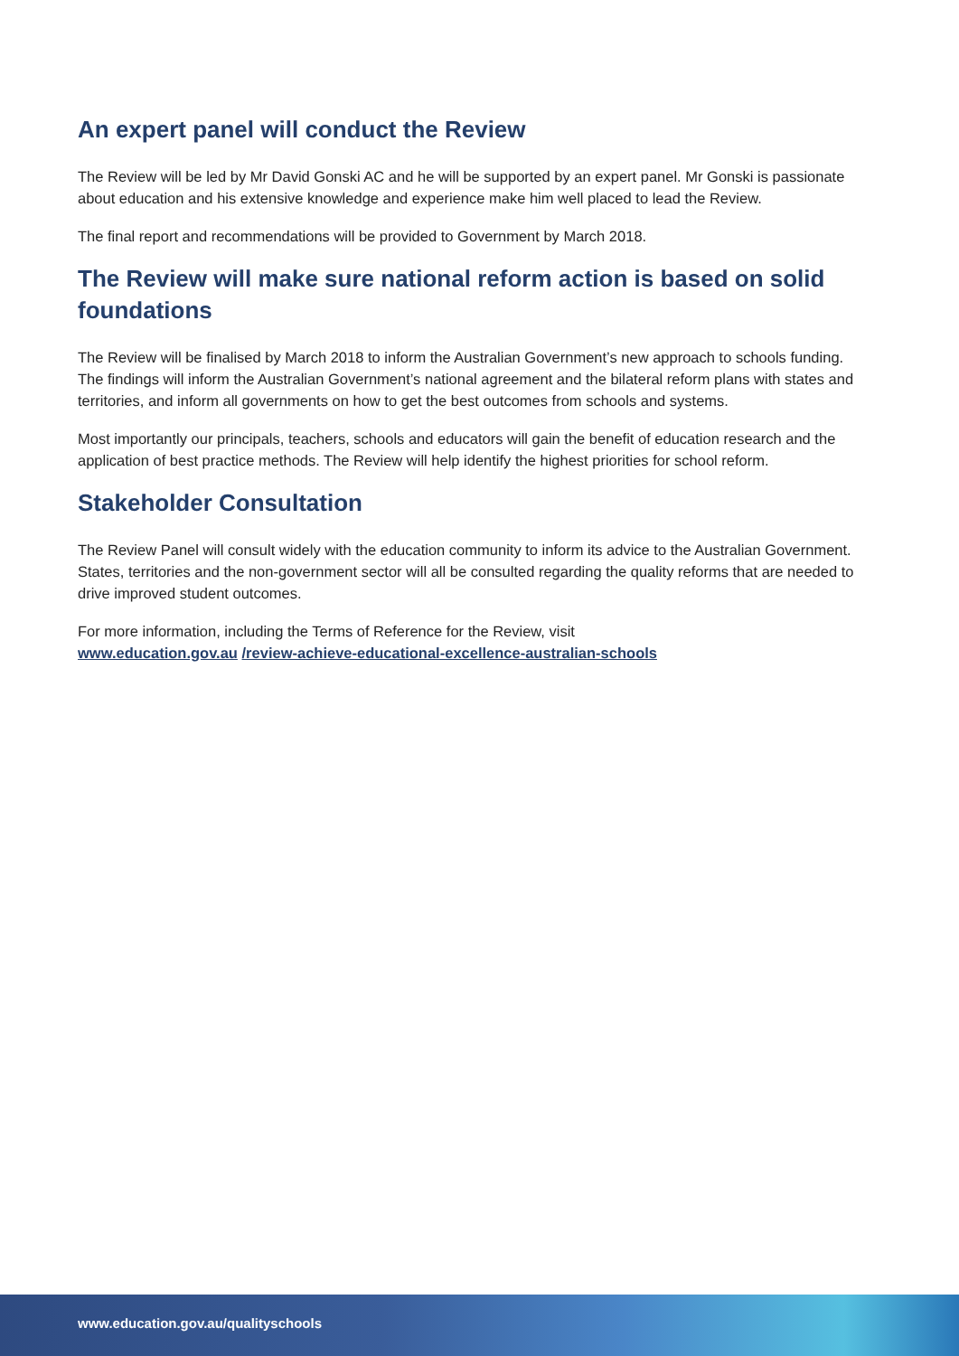An expert panel will conduct the Review
The Review will be led by Mr David Gonski AC and he will be supported by an expert panel. Mr Gonski is passionate about education and his extensive knowledge and experience make him well placed to lead the Review.
The final report and recommendations will be provided to Government by March 2018.
The Review will make sure national reform action is based on solid foundations
The Review will be finalised by March 2018 to inform the Australian Government’s new approach to schools funding. The findings will inform the Australian Government’s national agreement and the bilateral reform plans with states and territories, and inform all governments on how to get the best outcomes from schools and systems.
Most importantly our principals, teachers, schools and educators will gain the benefit of education research and the application of best practice methods. The Review will help identify the highest priorities for school reform.
Stakeholder Consultation
The Review Panel will consult widely with the education community to inform its advice to the Australian Government. States, territories and the non-government sector will all be consulted regarding the quality reforms that are needed to drive improved student outcomes.
For more information, including the Terms of Reference for the Review, visit
www.education.gov.au /review-achieve-educational-excellence-australian-schools
www.education.gov.au/qualityschools